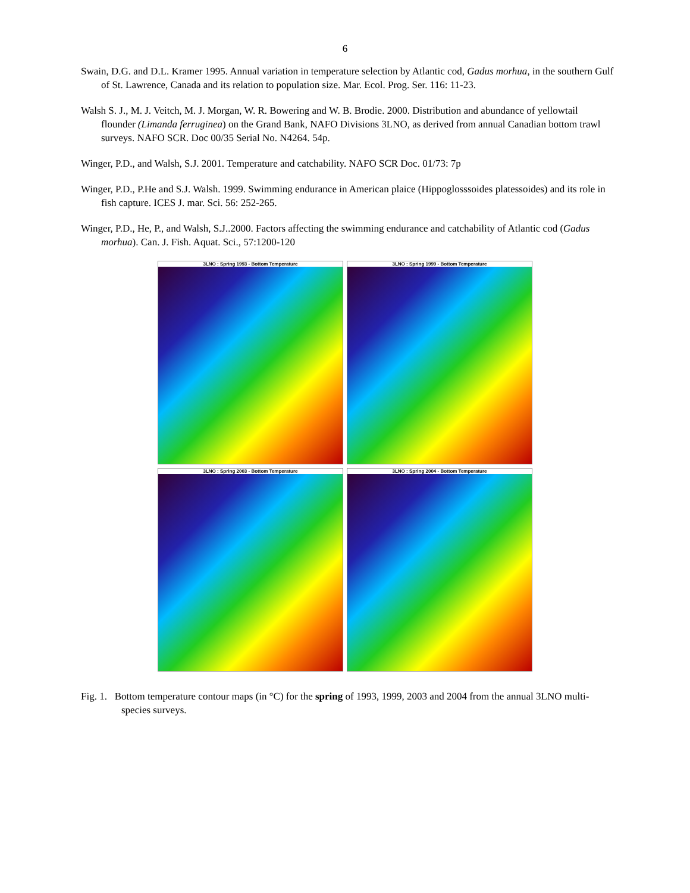6
Swain, D.G. and D.L. Kramer 1995. Annual variation in temperature selection by Atlantic cod, Gadus morhua, in the southern Gulf of St. Lawrence, Canada and its relation to population size. Mar. Ecol. Prog. Ser. 116: 11-23.
Walsh S. J., M. J. Veitch, M. J. Morgan, W. R. Bowering and W. B. Brodie. 2000. Distribution and abundance of yellowtail flounder (Limanda ferruginea) on the Grand Bank, NAFO Divisions 3LNO, as derived from annual Canadian bottom trawl surveys. NAFO SCR. Doc 00/35 Serial No. N4264. 54p.
Winger, P.D., and Walsh, S.J. 2001. Temperature and catchability. NAFO SCR Doc. 01/73: 7p
Winger, P.D., P.He and S.J. Walsh. 1999. Swimming endurance in American plaice (Hippoglosssoides platessoides) and its role in fish capture. ICES J. mar. Sci. 56: 252-265.
Winger, P.D., He, P., and Walsh, S.J..2000. Factors affecting the swimming endurance and catchability of Atlantic cod (Gadus morhua). Can. J. Fish. Aquat. Sci., 57:1200-120
3LNO : Spring 1993 - Bottom Temperature
3LNO : Spring 1999 - Bottom Temperature
3LNO : Spring 2003 - Bottom Temperature
3LNO : Spring 2004 - Bottom Temperature
Fig. 1. Bottom temperature contour maps (in °C) for the spring of 1993, 1999, 2003 and 2004 from the annual 3LNO multi-species surveys.